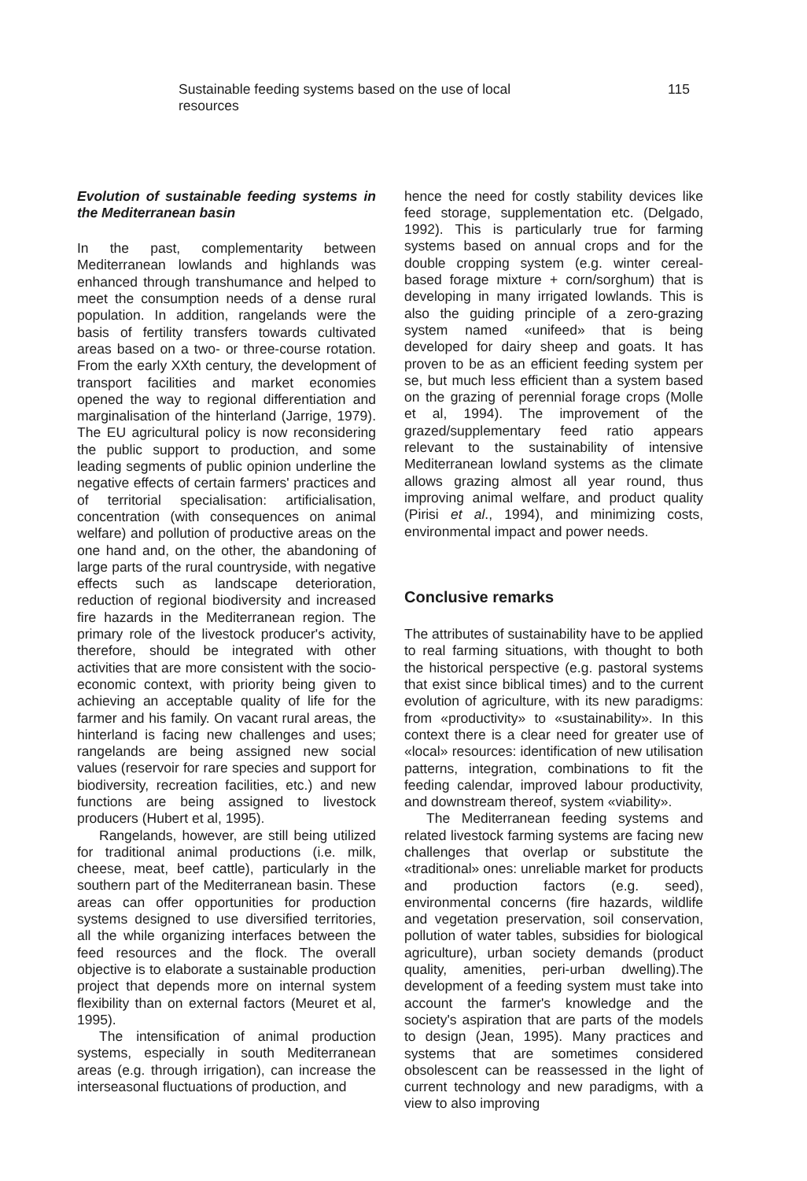Sustainable feeding systems based on the use of local resources 115
Evolution of sustainable feeding systems in the Mediterranean basin
In the past, complementarity between Mediterranean lowlands and highlands was enhanced through transhumance and helped to meet the consumption needs of a dense rural population. In addition, rangelands were the basis of fertility transfers towards cultivated areas based on a two- or three-course rotation. From the early XXth century, the development of transport facilities and market economies opened the way to regional differentiation and marginalisation of the hinterland (Jarrige, 1979). The EU agricultural policy is now reconsidering the public support to production, and some leading segments of public opinion underline the negative effects of certain farmers' practices and of territorial specialisation: artificialisation, concentration (with consequences on animal welfare) and pollution of productive areas on the one hand and, on the other, the abandoning of large parts of the rural countryside, with negative effects such as landscape deterioration, reduction of regional biodiversity and increased fire hazards in the Mediterranean region. The primary role of the livestock producer's activity, therefore, should be integrated with other activities that are more consistent with the socio-economic context, with priority being given to achieving an acceptable quality of life for the farmer and his family. On vacant rural areas, the hinterland is facing new challenges and uses; rangelands are being assigned new social values (reservoir for rare species and support for biodiversity, recreation facilities, etc.) and new functions are being assigned to livestock producers (Hubert et al, 1995).
Rangelands, however, are still being utilized for traditional animal productions (i.e. milk, cheese, meat, beef cattle), particularly in the southern part of the Mediterranean basin. These areas can offer opportunities for production systems designed to use diversified territories, all the while organizing interfaces between the feed resources and the flock. The overall objective is to elaborate a sustainable production project that depends more on internal system flexibility than on external factors (Meuret et al, 1995).
The intensification of animal production systems, especially in south Mediterranean areas (e.g. through irrigation), can increase the interseasonal fluctuations of production, and
hence the need for costly stability devices like feed storage, supplementation etc. (Delgado, 1992). This is particularly true for farming systems based on annual crops and for the double cropping system (e.g. winter cereal-based forage mixture + corn/sorghum) that is developing in many irrigated lowlands. This is also the guiding principle of a zero-grazing system named «unifeed» that is being developed for dairy sheep and goats. It has proven to be as an efficient feeding system per se, but much less efficient than a system based on the grazing of perennial forage crops (Molle et al, 1994). The improvement of the grazed/supplementary feed ratio appears relevant to the sustainability of intensive Mediterranean lowland systems as the climate allows grazing almost all year round, thus improving animal welfare, and product quality (Pirisi et al., 1994), and minimizing costs, environmental impact and power needs.
Conclusive remarks
The attributes of sustainability have to be applied to real farming situations, with thought to both the historical perspective (e.g. pastoral systems that exist since biblical times) and to the current evolution of agriculture, with its new paradigms: from «productivity» to «sustainability». In this context there is a clear need for greater use of «local» resources: identification of new utilisation patterns, integration, combinations to fit the feeding calendar, improved labour productivity, and downstream thereof, system «viability».
The Mediterranean feeding systems and related livestock farming systems are facing new challenges that overlap or substitute the «traditional» ones: unreliable market for products and production factors (e.g. seed), environmental concerns (fire hazards, wildlife and vegetation preservation, soil conservation, pollution of water tables, subsidies for biological agriculture), urban society demands (product quality, amenities, peri-urban dwelling).The development of a feeding system must take into account the farmer's knowledge and the society's aspiration that are parts of the models to design (Jean, 1995). Many practices and systems that are sometimes considered obsolescent can be reassessed in the light of current technology and new paradigms, with a view to also improving